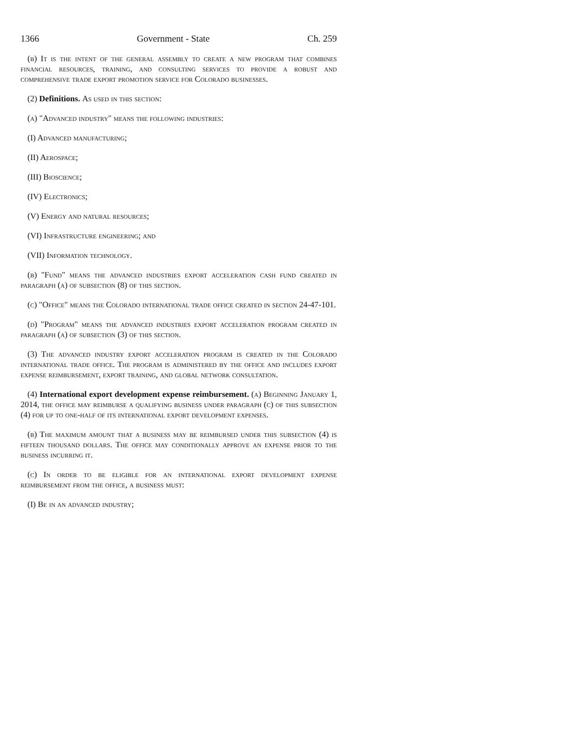1366 Government - State Ch. 259
(b) It is the intent of the general assembly to create a new program that combines financial resources, training, and consulting services to provide a robust and comprehensive trade export promotion service for Colorado businesses.
(2) Definitions. As used in this section:
(a) "Advanced industry" means the following industries:
(I) Advanced manufacturing;
(II) Aerospace;
(III) Bioscience;
(IV) Electronics;
(V) Energy and natural resources;
(VI) Infrastructure engineering; and
(VII) Information technology.
(b) "Fund" means the advanced industries export acceleration cash fund created in paragraph (a) of subsection (8) of this section.
(c) "Office" means the Colorado international trade office created in section 24-47-101.
(d) "Program" means the advanced industries export acceleration program created in paragraph (a) of subsection (3) of this section.
(3) The advanced industry export acceleration program is created in the Colorado international trade office. The program is administered by the office and includes export expense reimbursement, export training, and global network consultation.
(4) International export development expense reimbursement. (a) Beginning January 1, 2014, the office may reimburse a qualifying business under paragraph (c) of this subsection (4) for up to one-half of its international export development expenses.
(b) The maximum amount that a business may be reimbursed under this subsection (4) is fifteen thousand dollars. The office may conditionally approve an expense prior to the business incurring it.
(c) In order to be eligible for an international export development expense reimbursement from the office, a business must:
(I) Be in an advanced industry;